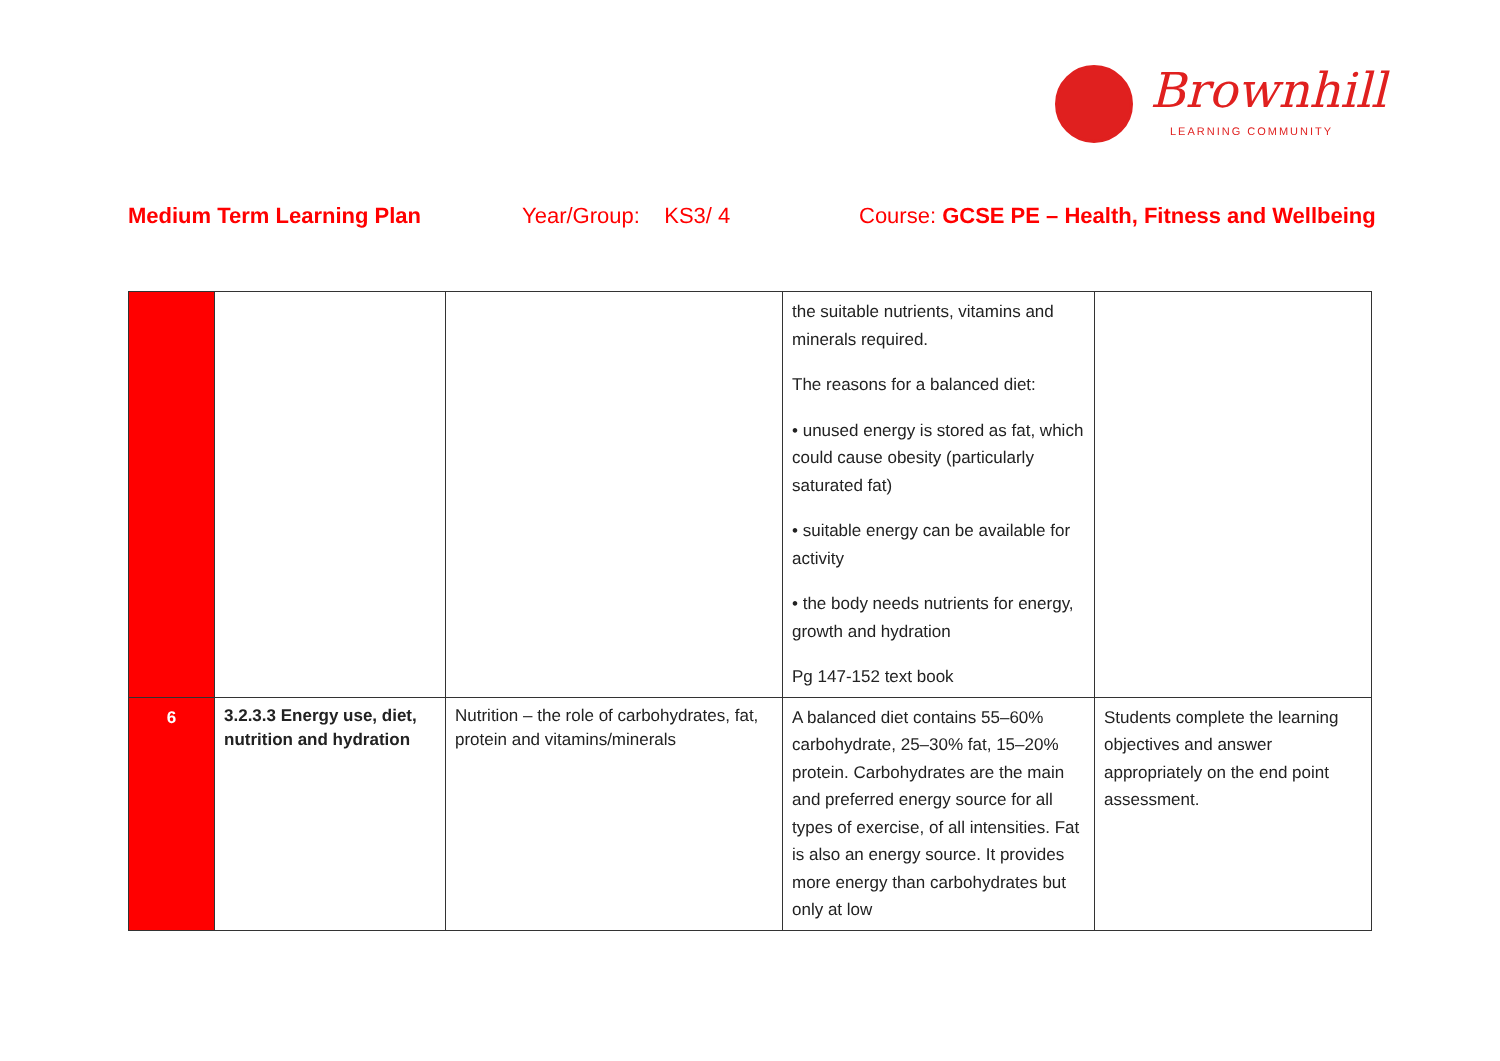Brownhill
LEARNING COMMUNITY
Medium Term Learning Plan Year/Group: KS3/ 4 Course: GCSE PE – Health, Fitness and Wellbeing
| | | | the suitable nutrients, vitamins and minerals required. The reasons for a balanced diet: • unused energy is stored as fat, which could cause obesity (particularly saturated fat) • suitable energy can be available for activity • the body needs nutrients for energy, growth and hydration Pg 147-152 text book | |
| 6 | 3.2.3.3 Energy use, diet, nutrition and hydration | Nutrition – the role of carbohydrates, fat, protein and vitamins/minerals | A balanced diet contains 55–60% carbohydrate, 25–30% fat, 15–20% protein. Carbohydrates are the main and preferred energy source for all types of exercise, of all intensities. Fat is also an energy source. It provides more energy than carbohydrates but only at low | Students complete the learning objectives and answer appropriately on the end point assessment. |